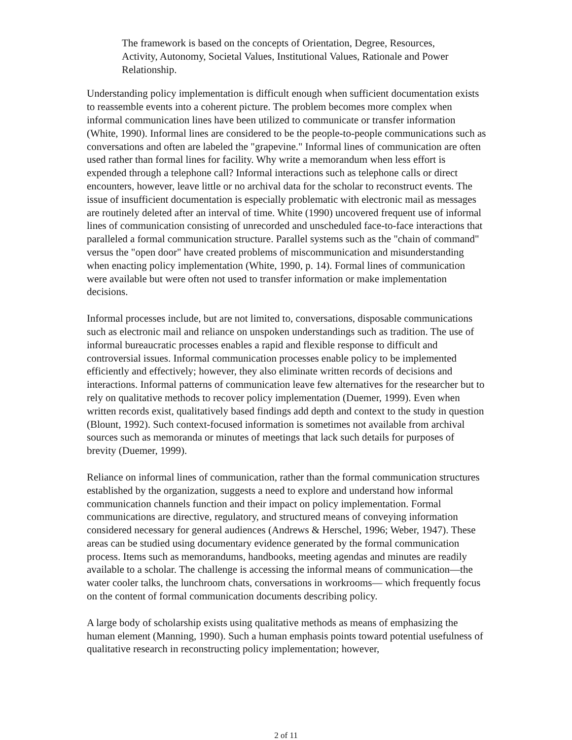The framework is based on the concepts of Orientation, Degree, Resources, Activity, Autonomy, Societal Values, Institutional Values, Rationale and Power Relationship.
Understanding policy implementation is difficult enough when sufficient documentation exists to reassemble events into a coherent picture. The problem becomes more complex when informal communication lines have been utilized to communicate or transfer information (White, 1990). Informal lines are considered to be the people-to-people communications such as conversations and often are labeled the "grapevine." Informal lines of communication are often used rather than formal lines for facility. Why write a memorandum when less effort is expended through a telephone call? Informal interactions such as telephone calls or direct encounters, however, leave little or no archival data for the scholar to reconstruct events. The issue of insufficient documentation is especially problematic with electronic mail as messages are routinely deleted after an interval of time. White (1990) uncovered frequent use of informal lines of communication consisting of unrecorded and unscheduled face-to-face interactions that paralleled a formal communication structure. Parallel systems such as the "chain of command" versus the "open door" have created problems of miscommunication and misunderstanding when enacting policy implementation (White, 1990, p. 14). Formal lines of communication were available but were often not used to transfer information or make implementation decisions.
Informal processes include, but are not limited to, conversations, disposable communications such as electronic mail and reliance on unspoken understandings such as tradition. The use of informal bureaucratic processes enables a rapid and flexible response to difficult and controversial issues. Informal communication processes enable policy to be implemented efficiently and effectively; however, they also eliminate written records of decisions and interactions. Informal patterns of communication leave few alternatives for the researcher but to rely on qualitative methods to recover policy implementation (Duemer, 1999). Even when written records exist, qualitatively based findings add depth and context to the study in question (Blount, 1992). Such context-focused information is sometimes not available from archival sources such as memoranda or minutes of meetings that lack such details for purposes of brevity (Duemer, 1999).
Reliance on informal lines of communication, rather than the formal communication structures established by the organization, suggests a need to explore and understand how informal communication channels function and their impact on policy implementation. Formal communications are directive, regulatory, and structured means of conveying information considered necessary for general audiences (Andrews & Herschel, 1996; Weber, 1947). These areas can be studied using documentary evidence generated by the formal communication process. Items such as memorandums, handbooks, meeting agendas and minutes are readily available to a scholar. The challenge is accessing the informal means of communication—the water cooler talks, the lunchroom chats, conversations in workrooms— which frequently focus on the content of formal communication documents describing policy.
A large body of scholarship exists using qualitative methods as means of emphasizing the human element (Manning, 1990). Such a human emphasis points toward potential usefulness of qualitative research in reconstructing policy implementation; however,
2 of 11